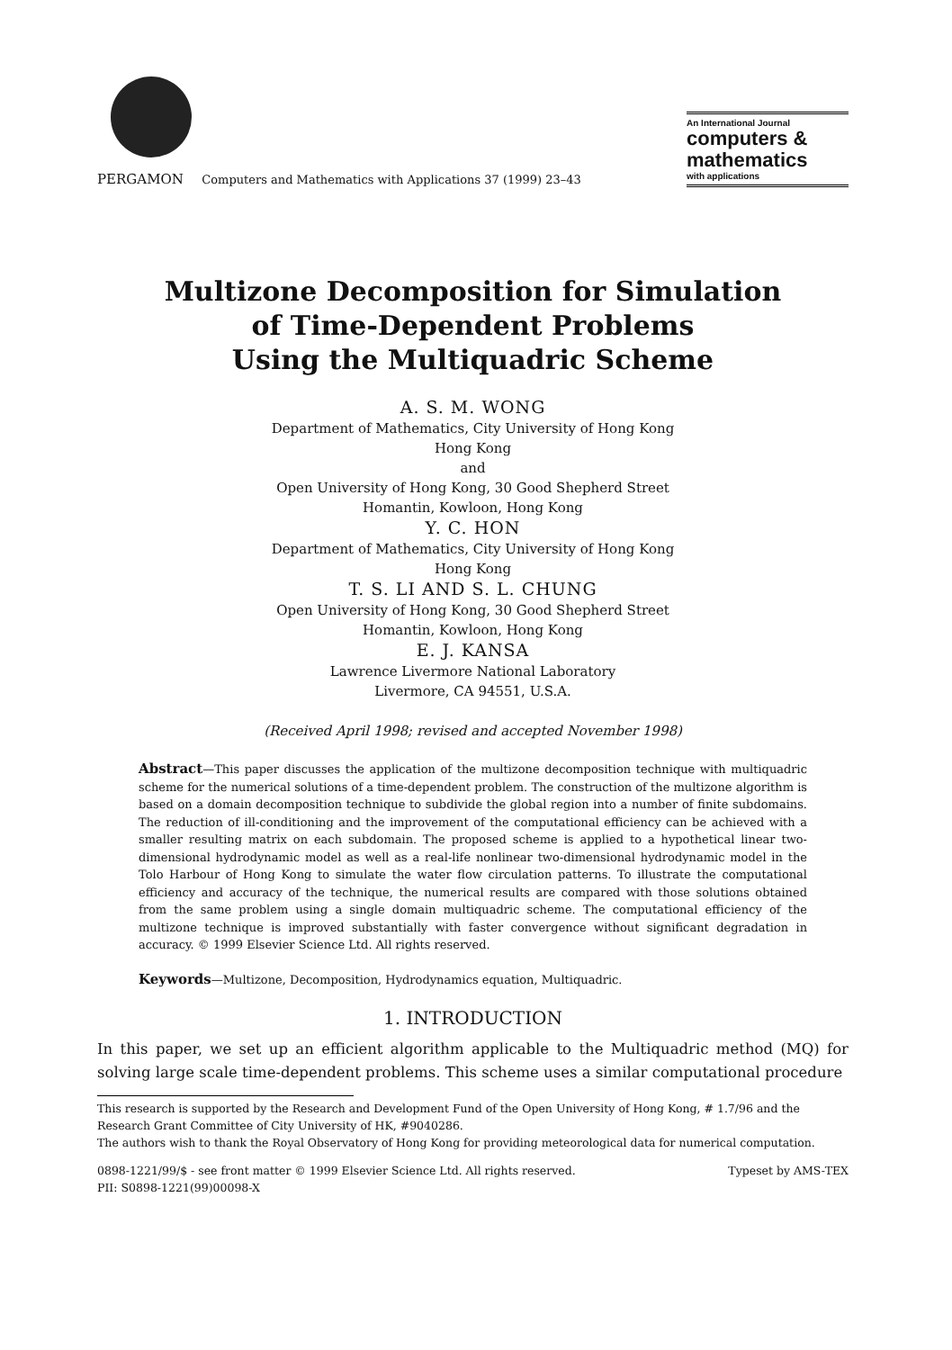PERGAMON Computers and Mathematics with Applications 37 (1999) 23–43
An International Journal
computers &
mathematics
with applications
Multizone Decomposition for Simulation
of Time-Dependent Problems
Using the Multiquadric Scheme
A. S. M. WONG
Department of Mathematics, City University of Hong Kong
Hong Kong
and
Open University of Hong Kong, 30 Good Shepherd Street
Homantin, Kowloon, Hong Kong
Y. C. HON
Department of Mathematics, City University of Hong Kong
Hong Kong
T. S. LI AND S. L. CHUNG
Open University of Hong Kong, 30 Good Shepherd Street
Homantin, Kowloon, Hong Kong
E. J. KANSA
Lawrence Livermore National Laboratory
Livermore, CA 94551, U.S.A.
(Received April 1998; revised and accepted November 1998)
Abstract—This paper discusses the application of the multizone decomposition technique with multiquadric scheme for the numerical solutions of a time-dependent problem. The construction of the multizone algorithm is based on a domain decomposition technique to subdivide the global region into a number of finite subdomains. The reduction of ill-conditioning and the improvement of the computational efficiency can be achieved with a smaller resulting matrix on each subdomain. The proposed scheme is applied to a hypothetical linear two-dimensional hydrodynamic model as well as a real-life nonlinear two-dimensional hydrodynamic model in the Tolo Harbour of Hong Kong to simulate the water flow circulation patterns. To illustrate the computational efficiency and accuracy of the technique, the numerical results are compared with those solutions obtained from the same problem using a single domain multiquadric scheme. The computational efficiency of the multizone technique is improved substantially with faster convergence without significant degradation in accuracy. © 1999 Elsevier Science Ltd. All rights reserved.
Keywords—Multizone, Decomposition, Hydrodynamics equation, Multiquadric.
1. INTRODUCTION
In this paper, we set up an efficient algorithm applicable to the Multiquadric method (MQ) for solving large scale time-dependent problems. This scheme uses a similar computational procedure
This research is supported by the Research and Development Fund of the Open University of Hong Kong, # 1.7/96 and the Research Grant Committee of City University of HK, #9040286.
The authors wish to thank the Royal Observatory of Hong Kong for providing meteorological data for numerical computation.
0898-1221/99/$ - see front matter © 1999 Elsevier Science Ltd. All rights reserved.
PII: S0898-1221(99)00098-X Typeset by AMS-TEX